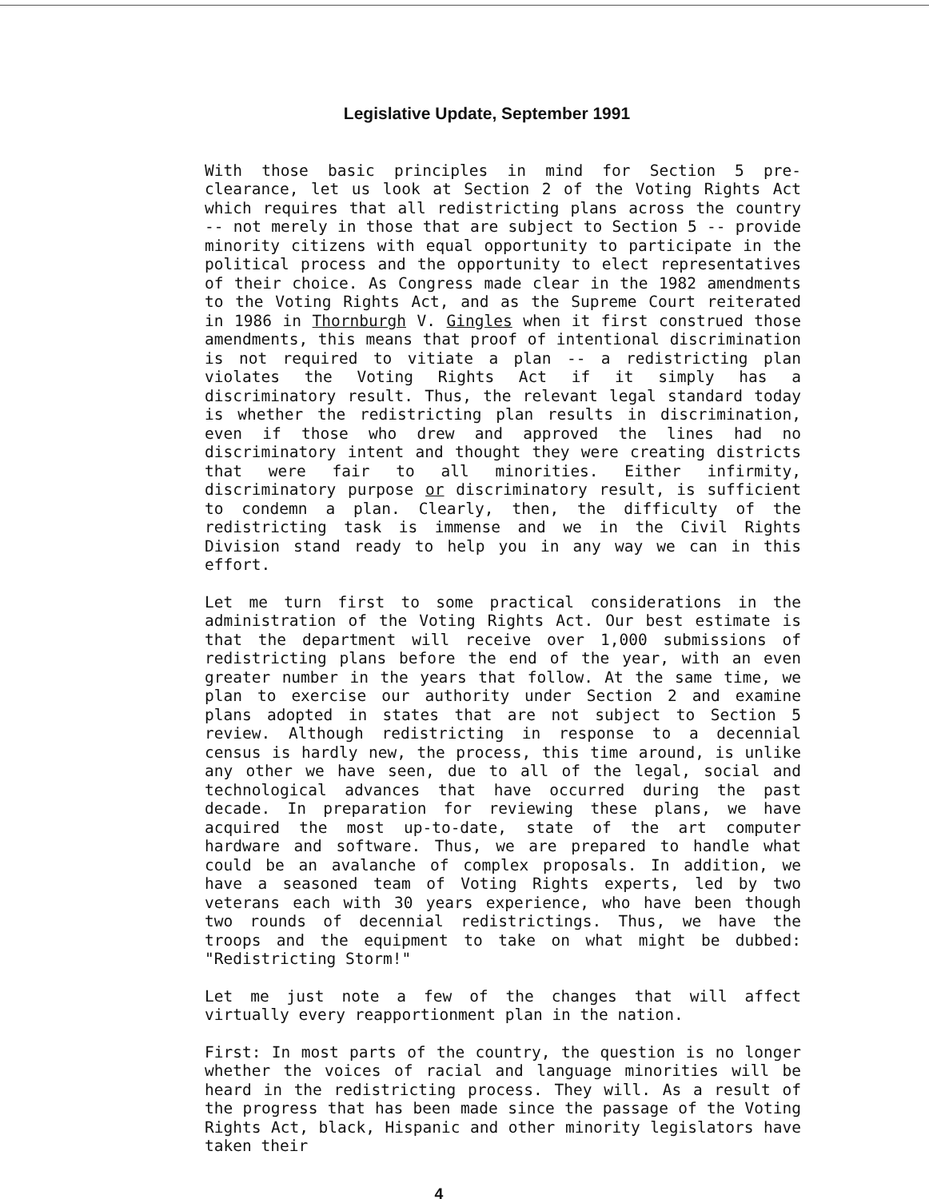Legislative Update, September 1991
With those basic principles in mind for Section 5 pre-clearance, let us look at Section 2 of the Voting Rights Act which requires that all redistricting plans across the country -- not merely in those that are subject to Section 5 -- provide minority citizens with equal opportunity to participate in the political process and the opportunity to elect representatives of their choice. As Congress made clear in the 1982 amendments to the Voting Rights Act, and as the Supreme Court reiterated in 1986 in Thornburgh V. Gingles when it first construed those amendments, this means that proof of intentional discrimination is not required to vitiate a plan -- a redistricting plan violates the Voting Rights Act if it simply has a discriminatory result. Thus, the relevant legal standard today is whether the redistricting plan results in discrimination, even if those who drew and approved the lines had no discriminatory intent and thought they were creating districts that were fair to all minorities. Either infirmity, discriminatory purpose or discriminatory result, is sufficient to condemn a plan. Clearly, then, the difficulty of the redistricting task is immense and we in the Civil Rights Division stand ready to help you in any way we can in this effort.
Let me turn first to some practical considerations in the administration of the Voting Rights Act. Our best estimate is that the department will receive over 1,000 submissions of redistricting plans before the end of the year, with an even greater number in the years that follow. At the same time, we plan to exercise our authority under Section 2 and examine plans adopted in states that are not subject to Section 5 review. Although redistricting in response to a decennial census is hardly new, the process, this time around, is unlike any other we have seen, due to all of the legal, social and technological advances that have occurred during the past decade. In preparation for reviewing these plans, we have acquired the most up-to-date, state of the art computer hardware and software. Thus, we are prepared to handle what could be an avalanche of complex proposals. In addition, we have a seasoned team of Voting Rights experts, led by two veterans each with 30 years experience, who have been though two rounds of decennial redistrictings. Thus, we have the troops and the equipment to take on what might be dubbed: "Redistricting Storm!"
Let me just note a few of the changes that will affect virtually every reapportionment plan in the nation.
First: In most parts of the country, the question is no longer whether the voices of racial and language minorities will be heard in the redistricting process. They will. As a result of the progress that has been made since the passage of the Voting Rights Act, black, Hispanic and other minority legislators have taken their
4